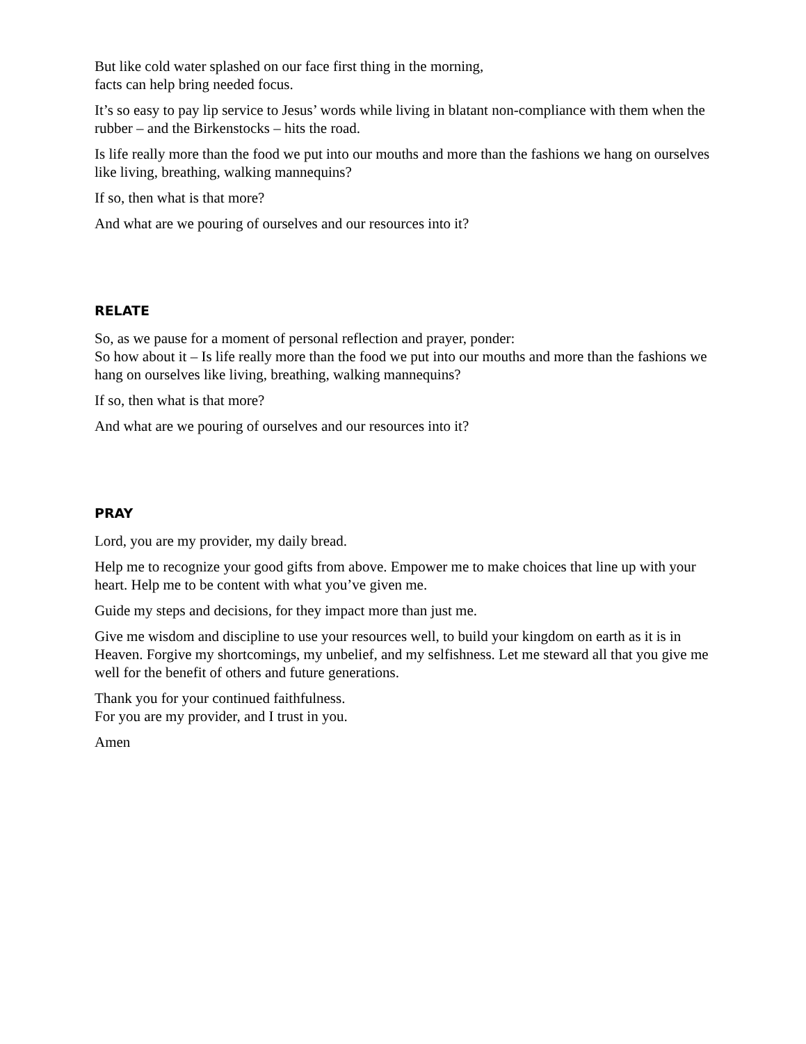But like cold water splashed on our face first thing in the morning,
facts can help bring needed focus.
It’s so easy to pay lip service to Jesus’ words while living in blatant non-compliance with them when the rubber – and the Birkenstocks – hits the road.
Is life really more than the food we put into our mouths and more than the fashions we hang on ourselves like living, breathing, walking mannequins?
If so, then what is that more?
And what are we pouring of ourselves and our resources into it?
RELATE
So, as we pause for a moment of personal reflection and prayer, ponder:
So how about it – Is life really more than the food we put into our mouths and more than the fashions we hang on ourselves like living, breathing, walking mannequins?
If so, then what is that more?
And what are we pouring of ourselves and our resources into it?
PRAY
Lord, you are my provider, my daily bread.
Help me to recognize your good gifts from above. Empower me to make choices that line up with your heart. Help me to be content with what you’ve given me.
Guide my steps and decisions, for they impact more than just me.
Give me wisdom and discipline to use your resources well, to build your kingdom on earth as it is in Heaven. Forgive my shortcomings, my unbelief, and my selfishness. Let me steward all that you give me well for the benefit of others and future generations.
Thank you for your continued faithfulness.
For you are my provider, and I trust in you.
Amen